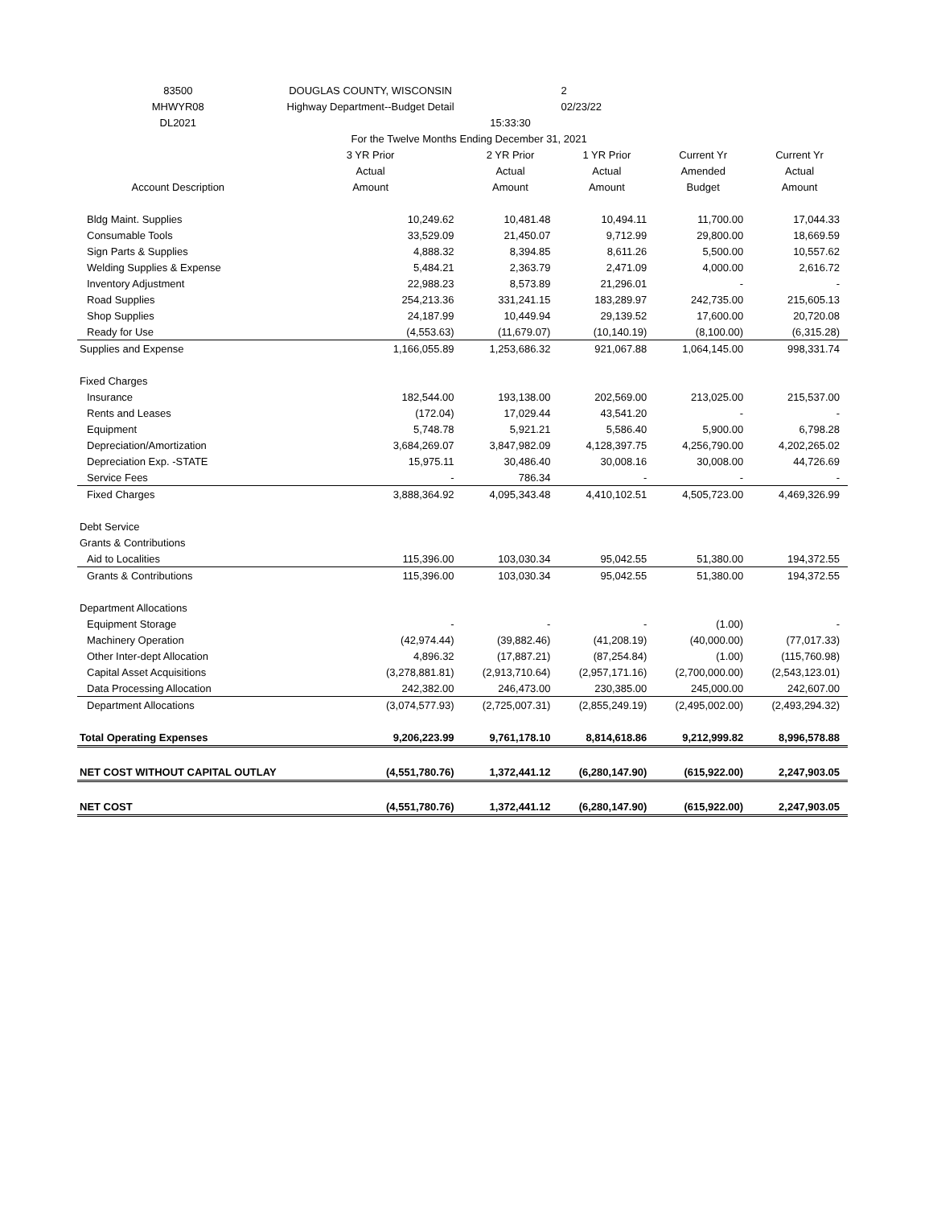| 83500 | DOUGLAS COUNTY, WISCONSIN | | 2 | | |
| MHWYR08 | Highway Department--Budget Detail | | 02/23/22 | | |
| DL2021 | | 15:33:30 | | | |
| | For the Twelve Months Ending December 31, 2021 | | | | |
| | 3 YR Prior | 2 YR Prior | 1 YR Prior | Current Yr | Current Yr |
| | Actual | Actual | Actual | Amended | Actual |
| Account Description | Amount | Amount | Amount | Budget | Amount |
| Bldg Maint. Supplies | 10,249.62 | 10,481.48 | 10,494.11 | 11,700.00 | 17,044.33 |
| Consumable Tools | 33,529.09 | 21,450.07 | 9,712.99 | 29,800.00 | 18,669.59 |
| Sign Parts & Supplies | 4,888.32 | 8,394.85 | 8,611.26 | 5,500.00 | 10,557.62 |
| Welding Supplies & Expense | 5,484.21 | 2,363.79 | 2,471.09 | 4,000.00 | 2,616.72 |
| Inventory Adjustment | 22,988.23 | 8,573.89 | 21,296.01 | - | - |
| Road Supplies | 254,213.36 | 331,241.15 | 183,289.97 | 242,735.00 | 215,605.13 |
| Shop Supplies | 24,187.99 | 10,449.94 | 29,139.52 | 17,600.00 | 20,720.08 |
| Ready for Use | (4,553.63) | (11,679.07) | (10,140.19) | (8,100.00) | (6,315.28) |
| Supplies and Expense | 1,166,055.89 | 1,253,686.32 | 921,067.88 | 1,064,145.00 | 998,331.74 |
| Fixed Charges | | | | | |
| Insurance | 182,544.00 | 193,138.00 | 202,569.00 | 213,025.00 | 215,537.00 |
| Rents and Leases | (172.04) | 17,029.44 | 43,541.20 | - | - |
| Equipment | 5,748.78 | 5,921.21 | 5,586.40 | 5,900.00 | 6,798.28 |
| Depreciation/Amortization | 3,684,269.07 | 3,847,982.09 | 4,128,397.75 | 4,256,790.00 | 4,202,265.02 |
| Depreciation Exp. -STATE | 15,975.11 | 30,486.40 | 30,008.16 | 30,008.00 | 44,726.69 |
| Service Fees | - | 786.34 | - | - | - |
| Fixed Charges | 3,888,364.92 | 4,095,343.48 | 4,410,102.51 | 4,505,723.00 | 4,469,326.99 |
| Debt Service | | | | | |
| Grants & Contributions | | | | | |
| Aid to Localities | 115,396.00 | 103,030.34 | 95,042.55 | 51,380.00 | 194,372.55 |
| Grants & Contributions | 115,396.00 | 103,030.34 | 95,042.55 | 51,380.00 | 194,372.55 |
| Department Allocations | | | | | |
| Equipment Storage | - | - | - | (1.00) | - |
| Machinery Operation | (42,974.44) | (39,882.46) | (41,208.19) | (40,000.00) | (77,017.33) |
| Other Inter-dept Allocation | 4,896.32 | (17,887.21) | (87,254.84) | (1.00) | (115,760.98) |
| Capital Asset Acquisitions | (3,278,881.81) | (2,913,710.64) | (2,957,171.16) | (2,700,000.00) | (2,543,123.01) |
| Data Processing Allocation | 242,382.00 | 246,473.00 | 230,385.00 | 245,000.00 | 242,607.00 |
| Department Allocations | (3,074,577.93) | (2,725,007.31) | (2,855,249.19) | (2,495,002.00) | (2,493,294.32) |
| Total Operating Expenses | 9,206,223.99 | 9,761,178.10 | 8,814,618.86 | 9,212,999.82 | 8,996,578.88 |
| NET COST WITHOUT CAPITAL OUTLAY | (4,551,780.76) | 1,372,441.12 | (6,280,147.90) | (615,922.00) | 2,247,903.05 |
| NET COST | (4,551,780.76) | 1,372,441.12 | (6,280,147.90) | (615,922.00) | 2,247,903.05 |